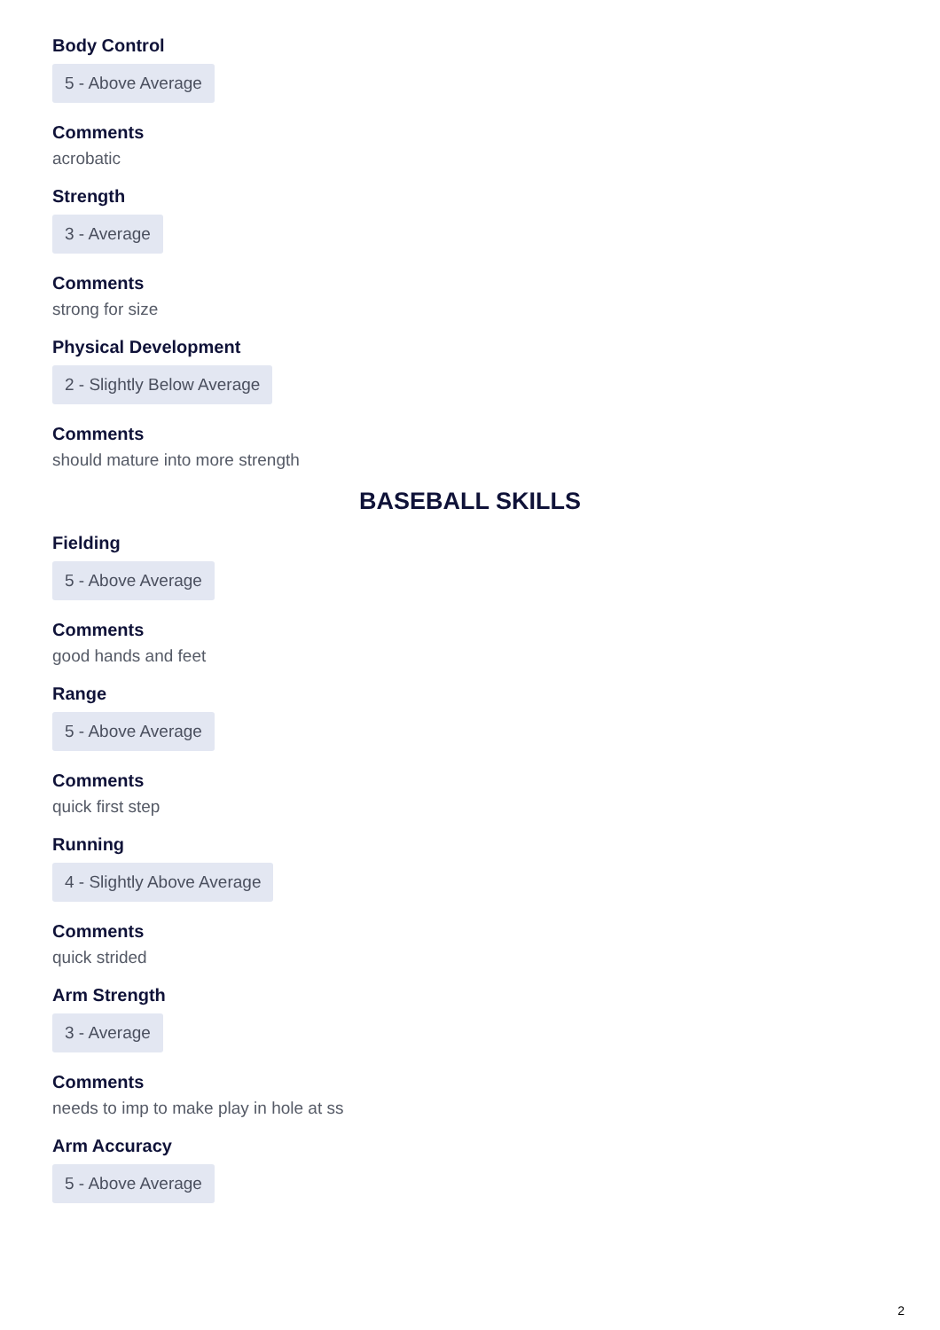Body Control
5 - Above Average
Comments
acrobatic
Strength
3 - Average
Comments
strong for size
Physical Development
2 - Slightly Below Average
Comments
should mature into more strength
BASEBALL SKILLS
Fielding
5 - Above Average
Comments
good hands and feet
Range
5 - Above Average
Comments
quick first step
Running
4 - Slightly Above Average
Comments
quick strided
Arm Strength
3 - Average
Comments
needs to imp to make play in hole at ss
Arm Accuracy
5 - Above Average
2